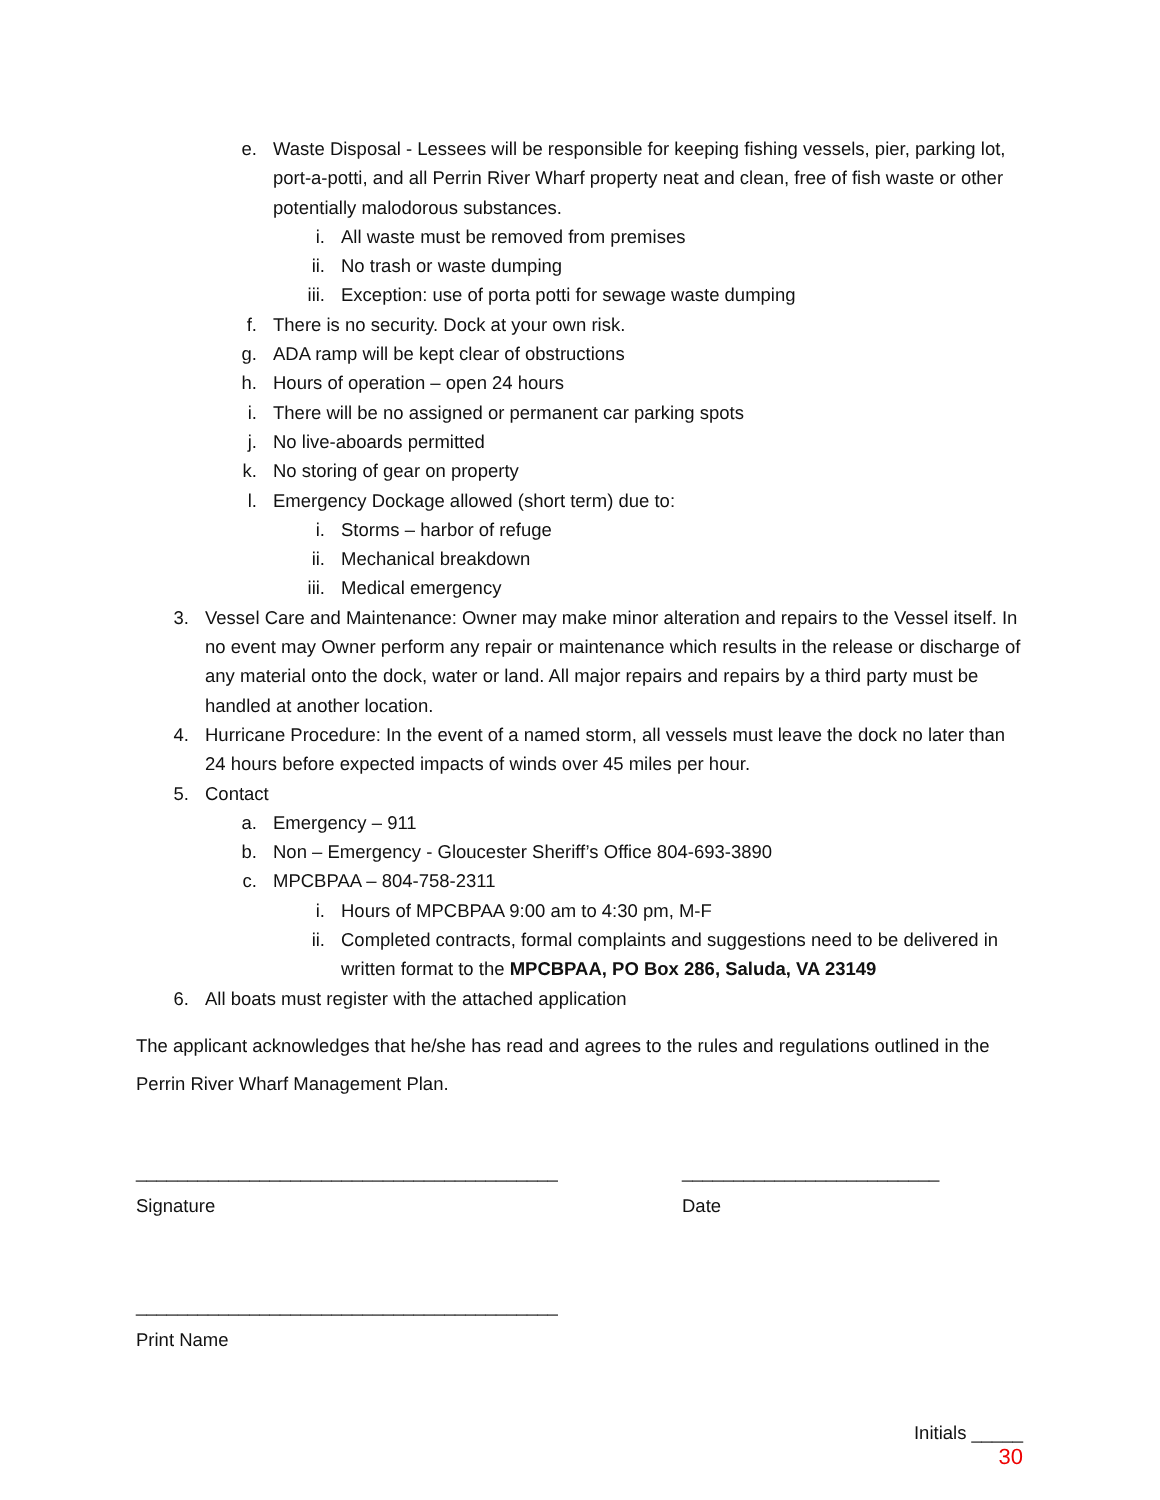e. Waste Disposal - Lessees will be responsible for keeping fishing vessels, pier, parking lot, port-a-potti, and all Perrin River Wharf property neat and clean, free of fish waste or other potentially malodorous substances.
i. All waste must be removed from premises
ii. No trash or waste dumping
iii. Exception: use of porta potti for sewage waste dumping
f. There is no security. Dock at your own risk.
g. ADA ramp will be kept clear of obstructions
h. Hours of operation – open 24 hours
i. There will be no assigned or permanent car parking spots
j. No live-aboards permitted
k. No storing of gear on property
l. Emergency Dockage allowed (short term) due to:
i. Storms – harbor of refuge
ii. Mechanical breakdown
iii. Medical emergency
3. Vessel Care and Maintenance: Owner may make minor alteration and repairs to the Vessel itself. In no event may Owner perform any repair or maintenance which results in the release or discharge of any material onto the dock, water or land. All major repairs and repairs by a third party must be handled at another location.
4. Hurricane Procedure: In the event of a named storm, all vessels must leave the dock no later than 24 hours before expected impacts of winds over 45 miles per hour.
5. Contact
a. Emergency – 911
b. Non – Emergency - Gloucester Sheriff’s Office 804-693-3890
c. MPCBPAA – 804-758-2311
i. Hours of MPCBPAA 9:00 am to 4:30 pm, M-F
ii. Completed contracts, formal complaints and suggestions need to be delivered in written format to the MPCBPAA, PO Box 286, Saluda, VA 23149
6. All boats must register with the attached application
The applicant acknowledges that he/she has read and agrees to the rules and regulations outlined in the Perrin River Wharf Management Plan.
_________________________________________
Signature
_________________________
Date
_________________________________________
Print Name
Initials _____
30